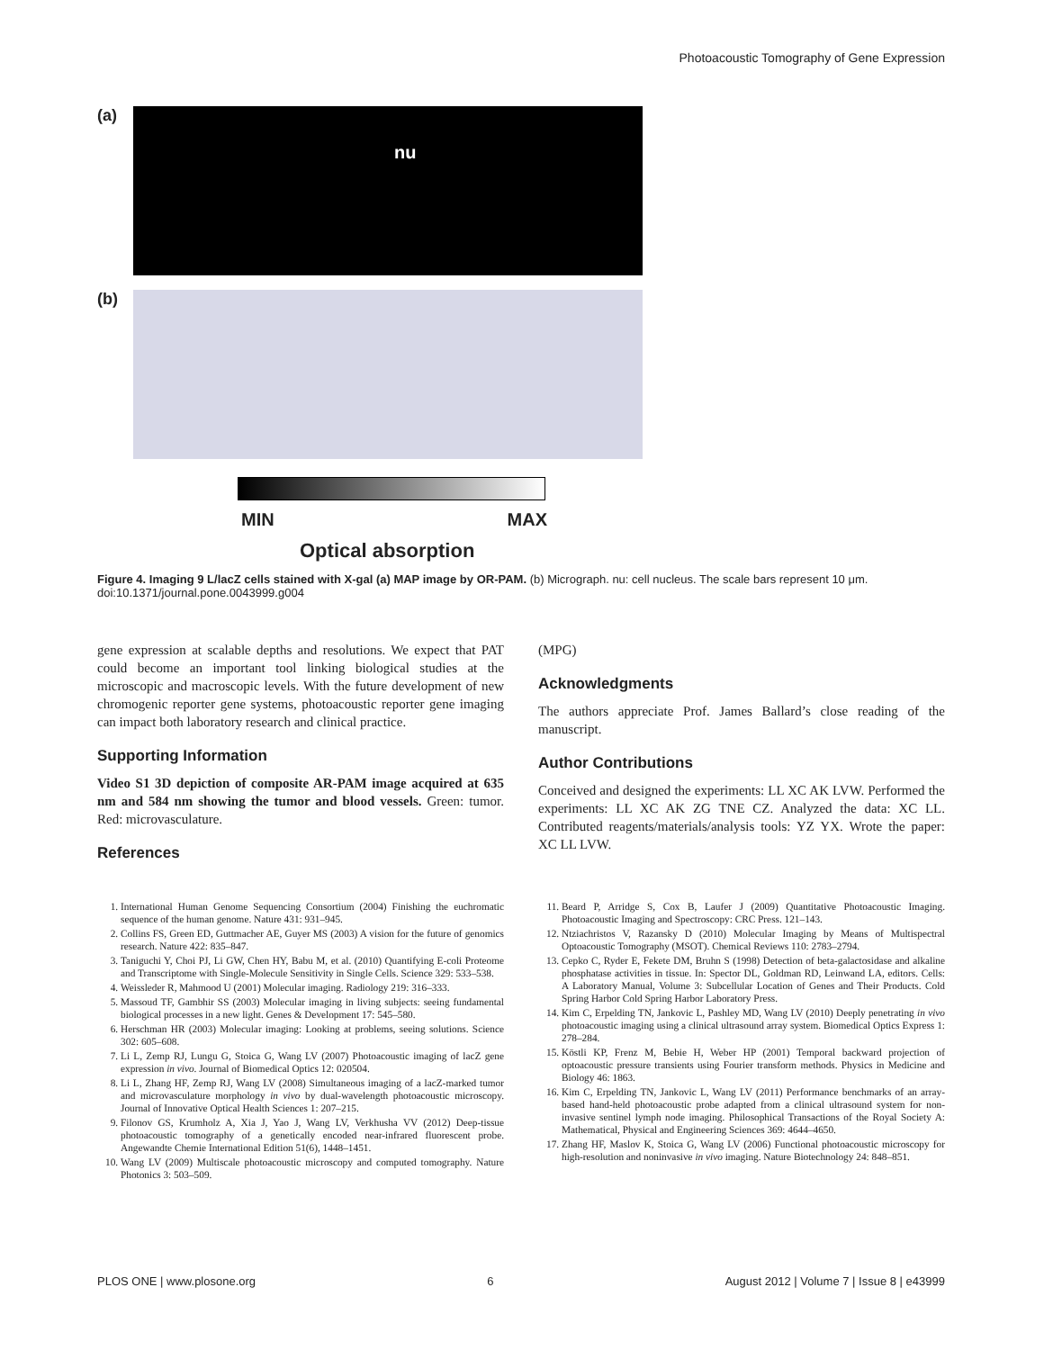Photoacoustic Tomography of Gene Expression
(a) nu
(b)
MIN MAX
Optical absorption
Figure 4. Imaging 9 L/lacZ cells stained with X-gal (a) MAP image by OR-PAM. (b) Micrograph. nu: cell nucleus. The scale bars represent 10 μm.
doi:10.1371/journal.pone.0043999.g004
gene expression at scalable depths and resolutions. We expect that PAT could become an important tool linking biological studies at the microscopic and macroscopic levels. With the future development of new chromogenic reporter gene systems, photoacoustic reporter gene imaging can impact both laboratory research and clinical practice.
Supporting Information
Video S1 3D depiction of composite AR-PAM image acquired at 635 nm and 584 nm showing the tumor and blood vessels. Green: tumor. Red: microvasculature.
References
(MPG)
Acknowledgments
The authors appreciate Prof. James Ballard’s close reading of the manuscript.
Author Contributions
Conceived and designed the experiments: LL XC AK LVW. Performed the experiments: LL XC AK ZG TNE CZ. Analyzed the data: XC LL. Contributed reagents/materials/analysis tools: YZ YX. Wrote the paper: XC LL LVW.
1. International Human Genome Sequencing Consortium (2004) Finishing the euchromatic sequence of the human genome. Nature 431: 931–945.
2. Collins FS, Green ED, Guttmacher AE, Guyer MS (2003) A vision for the future of genomics research. Nature 422: 835–847.
3. Taniguchi Y, Choi PJ, Li GW, Chen HY, Babu M, et al. (2010) Quantifying E-coli Proteome and Transcriptome with Single-Molecule Sensitivity in Single Cells. Science 329: 533–538.
4. Weissleder R, Mahmood U (2001) Molecular imaging. Radiology 219: 316–333.
5. Massoud TF, Gambhir SS (2003) Molecular imaging in living subjects: seeing fundamental biological processes in a new light. Genes & Development 17: 545–580.
6. Herschman HR (2003) Molecular imaging: Looking at problems, seeing solutions. Science 302: 605–608.
7. Li L, Zemp RJ, Lungu G, Stoica G, Wang LV (2007) Photoacoustic imaging of lacZ gene expression in vivo. Journal of Biomedical Optics 12: 020504.
8. Li L, Zhang HF, Zemp RJ, Wang LV (2008) Simultaneous imaging of a lacZ-marked tumor and microvasculature morphology in vivo by dual-wavelength photoacoustic microscopy. Journal of Innovative Optical Health Sciences 1: 207–215.
9. Filonov GS, Krumholz A, Xia J, Yao J, Wang LV, Verkhusha VV (2012) Deep-tissue photoacoustic tomography of a genetically encoded near-infrared fluorescent probe. Angewandte Chemie International Edition 51(6), 1448–1451.
10. Wang LV (2009) Multiscale photoacoustic microscopy and computed tomography. Nature Photonics 3: 503–509.
11. Beard P, Arridge S, Cox B, Laufer J (2009) Quantitative Photoacoustic Imaging. Photoacoustic Imaging and Spectroscopy: CRC Press. 121–143.
12. Ntziachristos V, Razansky D (2010) Molecular Imaging by Means of Multispectral Optoacoustic Tomography (MSOT). Chemical Reviews 110: 2783–2794.
13. Cepko C, Ryder E, Fekete DM, Bruhn S (1998) Detection of beta-galactosidase and alkaline phosphatase activities in tissue. In: Spector DL, Goldman RD, Leinwand LA, editors. Cells: A Laboratory Manual, Volume 3: Subcellular Location of Genes and Their Products. Cold Spring Harbor Cold Spring Harbor Laboratory Press.
14. Kim C, Erpelding TN, Jankovic L, Pashley MD, Wang LV (2010) Deeply penetrating in vivo photoacoustic imaging using a clinical ultrasound array system. Biomedical Optics Express 1: 278–284.
15. Köstli KP, Frenz M, Bebie H, Weber HP (2001) Temporal backward projection of optoacoustic pressure transients using Fourier transform methods. Physics in Medicine and Biology 46: 1863.
16. Kim C, Erpelding TN, Jankovic L, Wang LV (2011) Performance benchmarks of an array-based hand-held photoacoustic probe adapted from a clinical ultrasound system for non-invasive sentinel lymph node imaging. Philosophical Transactions of the Royal Society A: Mathematical, Physical and Engineering Sciences 369: 4644–4650.
17. Zhang HF, Maslov K, Stoica G, Wang LV (2006) Functional photoacoustic microscopy for high-resolution and noninvasive in vivo imaging. Nature Biotechnology 24: 848–851.
PLOS ONE | www.plosone.org 6 August 2012 | Volume 7 | Issue 8 | e43999